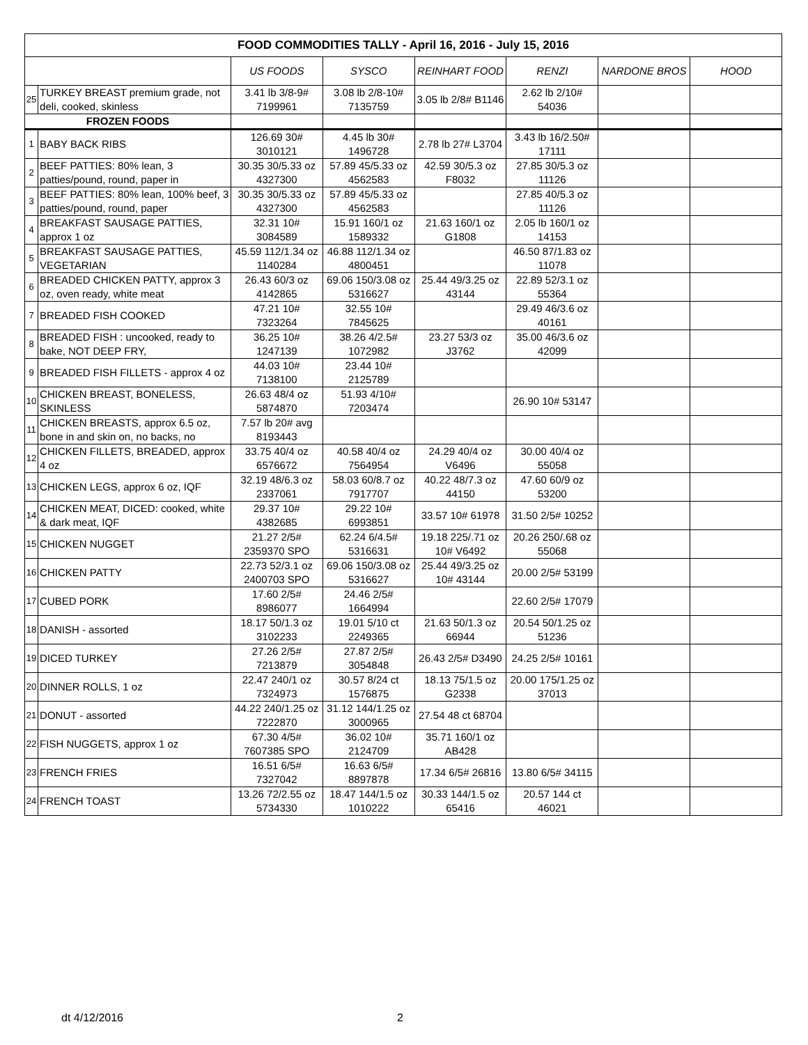| FOOD COMMODITIES TALLY - April 16, 2016 - July 15, 2016 | | | | | | | |
| --- | --- | --- | --- | --- | --- | --- | --- |
| | | US FOODS | SYSCO | REINHART FOOD | RENZI | NARDONE BROS | HOOD |
| 25 | TURKEY BREAST premium grade, not deli, cooked, skinless | 3.41 lb 3/8-9# 7199961 | 3.08 lb 2/8-10# 7135759 | 3.05 lb 2/8# B1146 | 2.62 lb 2/10# 54036 | | |
| FROZEN FOODS | | | | | | | |
| 1 | BABY BACK RIBS | 126.69 30# 3010121 | 4.45 lb 30# 1496728 | 2.78 lb 27# L3704 | 3.43 lb 16/2.50# 17111 | | |
| 2 | BEEF PATTIES: 80% lean, 3 patties/pound, round, paper in | 30.35 30/5.33 oz 4327300 | 57.89 45/5.33 oz 4562583 | 42.59 30/5.3 oz F8032 | 27.85 30/5.3 oz 11126 | | |
| 3 | BEEF PATTIES: 80% lean, 100% beef, 3 patties/pound, round, paper | 30.35 30/5.33 oz 4327300 | 57.89 45/5.33 oz 4562583 | | 27.85 40/5.3 oz 11126 | | |
| 4 | BREAKFAST SAUSAGE PATTIES, approx 1 oz | 32.31 10# 3084589 | 15.91 160/1 oz 1589332 | 21.63 160/1 oz G1808 | 2.05 lb 160/1 oz 14153 | | |
| 5 | BREAKFAST SAUSAGE PATTIES, VEGETARIAN | 45.59 112/1.34 oz 1140284 | 46.88 112/1.34 oz 4800451 | | 46.50 87/1.83 oz 11078 | | |
| 6 | BREADED CHICKEN PATTY, approx 3 oz, oven ready, white meat | 26.43 60/3 oz 4142865 | 69.06 150/3.08 oz 5316627 | 25.44 49/3.25 oz 43144 | 22.89 52/3.1 oz 55364 | | |
| 7 | BREADED FISH COOKED | 47.21 10# 7323264 | 32.55 10# 7845625 | | 29.49 46/3.6 oz 40161 | | |
| 8 | BREADED FISH : uncooked, ready to bake, NOT DEEP FRY, | 36.25 10# 1247139 | 38.26 4/2.5# 1072982 | 23.27 53/3 oz J3762 | 35.00 46/3.6 oz 42099 | | |
| 9 | BREADED FISH FILLETS - approx 4 oz | 44.03 10# 7138100 | 23.44 10# 2125789 | | | | |
| 10 | CHICKEN BREAST, BONELESS, SKINLESS | 26.63 48/4 oz 5874870 | 51.93 4/10# 7203474 | | 26.90 10# 53147 | | |
| 11 | CHICKEN BREASTS, approx 6.5 oz, bone in and skin on, no backs, no | 7.57 lb 20# avg 8193443 | | | | | |
| 12 | CHICKEN FILLETS, BREADED, approx 4 oz | 33.75 40/4 oz 6576672 | 40.58 40/4 oz 7564954 | 24.29 40/4 oz V6496 | 30.00 40/4 oz 55058 | | |
| 13 | CHICKEN LEGS, approx 6 oz, IQF | 32.19 48/6.3 oz 2337061 | 58.03 60/8.7 oz 7917707 | 40.22 48/7.3 oz 44150 | 47.60 60/9 oz 53200 | | |
| 14 | CHICKEN MEAT, DICED: cooked, white & dark meat, IQF | 29.37 10# 4382685 | 29.22 10# 6993851 | 33.57 10# 61978 | 31.50 2/5# 10252 | | |
| 15 | CHICKEN NUGGET | 21.27 2/5# 2359370 SPO | 62.24 6/4.5# 5316631 | 19.18 225/.71 oz 10# V6492 | 20.26 250/.68 oz 55068 | | |
| 16 | CHICKEN PATTY | 22.73 52/3.1 oz 2400703 SPO | 69.06 150/3.08 oz 5316627 | 25.44 49/3.25 oz 10# 43144 | 20.00 2/5# 53199 | | |
| 17 | CUBED PORK | 17.60 2/5# 8986077 | 24.46 2/5# 1664994 | | 22.60 2/5# 17079 | | |
| 18 | DANISH - assorted | 18.17 50/1.3 oz 3102233 | 19.01 5/10 ct 2249365 | 21.63 50/1.3 oz 66944 | 20.54 50/1.25 oz 51236 | | |
| 19 | DICED TURKEY | 27.26 2/5# 7213879 | 27.87 2/5# 3054848 | 26.43 2/5# D3490 | 24.25 2/5# 10161 | | |
| 20 | DINNER ROLLS, 1 oz | 22.47 240/1 oz 7324973 | 30.57 8/24 ct 1576875 | 18.13 75/1.5 oz G2338 | 20.00 175/1.25 oz 37013 | | |
| 21 | DONUT - assorted | 44.22 240/1.25 oz 7222870 | 31.12 144/1.25 oz 3000965 | 27.54 48 ct 68704 | | | |
| 22 | FISH NUGGETS, approx 1 oz | 67.30 4/5# 7607385 SPO | 36.02 10# 2124709 | 35.71 160/1 oz AB428 | | | |
| 23 | FRENCH FRIES | 16.51 6/5# 7327042 | 16.63 6/5# 8897878 | 17.34 6/5# 26816 | 13.80 6/5# 34115 | | |
| 24 | FRENCH TOAST | 13.26 72/2.55 oz 5734330 | 18.47 144/1.5 oz 1010222 | 30.33 144/1.5 oz 65416 | 20.57 144 ct 46021 | | |
dt 4/12/2016 2